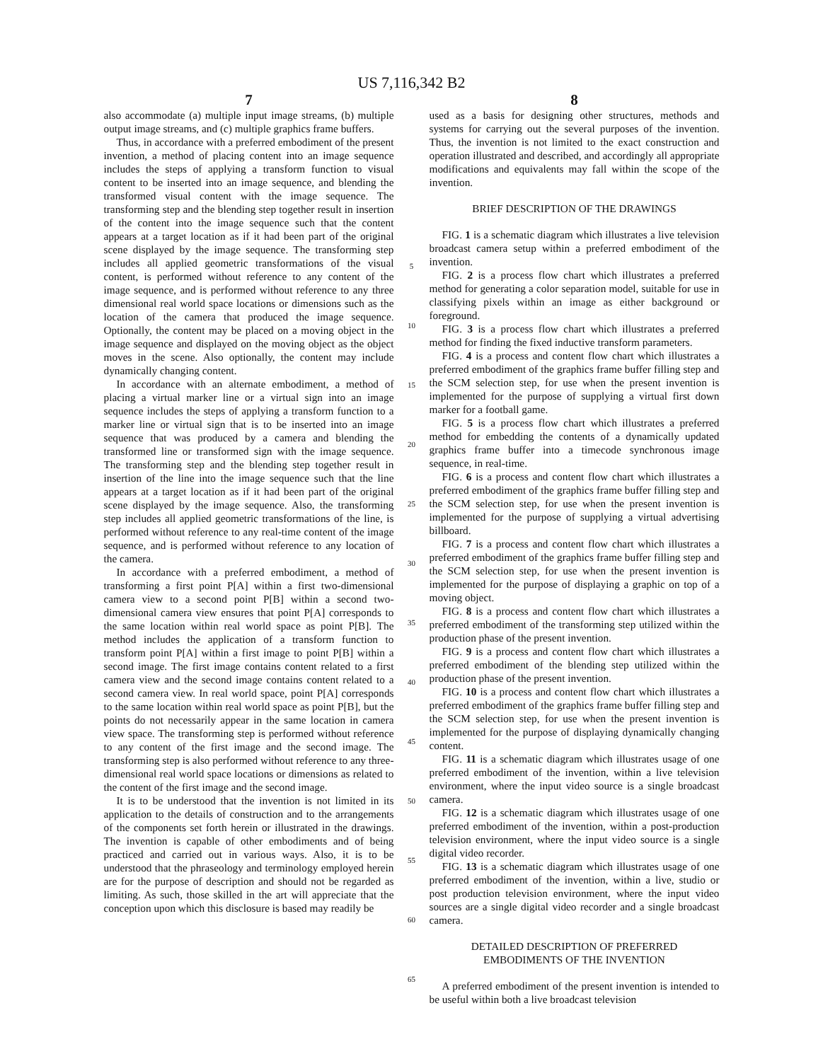US 7,116,342 B2
7
also accommodate (a) multiple input image streams, (b) multiple output image streams, and (c) multiple graphics frame buffers.
Thus, in accordance with a preferred embodiment of the present invention, a method of placing content into an image sequence includes the steps of applying a transform function to visual content to be inserted into an image sequence, and blending the transformed visual content with the image sequence. The transforming step and the blending step together result in insertion of the content into the image sequence such that the content appears at a target location as if it had been part of the original scene displayed by the image sequence. The transforming step includes all applied geometric transformations of the visual content, is performed without reference to any content of the image sequence, and is performed without reference to any three dimensional real world space locations or dimensions such as the location of the camera that produced the image sequence. Optionally, the content may be placed on a moving object in the image sequence and displayed on the moving object as the object moves in the scene. Also optionally, the content may include dynamically changing content.
In accordance with an alternate embodiment, a method of placing a virtual marker line or a virtual sign into an image sequence includes the steps of applying a transform function to a marker line or virtual sign that is to be inserted into an image sequence that was produced by a camera and blending the transformed line or transformed sign with the image sequence. The transforming step and the blending step together result in insertion of the line into the image sequence such that the line appears at a target location as if it had been part of the original scene displayed by the image sequence. Also, the transforming step includes all applied geometric transformations of the line, is performed without reference to any real-time content of the image sequence, and is performed without reference to any location of the camera.
In accordance with a preferred embodiment, a method of transforming a first point P[A] within a first two-dimensional camera view to a second point P[B] within a second two-dimensional camera view ensures that point P[A] corresponds to the same location within real world space as point P[B]. The method includes the application of a transform function to transform point P[A] within a first image to point P[B] within a second image. The first image contains content related to a first camera view and the second image contains content related to a second camera view. In real world space, point P[A] corresponds to the same location within real world space as point P[B], but the points do not necessarily appear in the same location in camera view space. The transforming step is performed without reference to any content of the first image and the second image. The transforming step is also performed without reference to any three-dimensional real world space locations or dimensions as related to the content of the first image and the second image.
It is to be understood that the invention is not limited in its application to the details of construction and to the arrangements of the components set forth herein or illustrated in the drawings. The invention is capable of other embodiments and of being practiced and carried out in various ways. Also, it is to be understood that the phraseology and terminology employed herein are for the purpose of description and should not be regarded as limiting. As such, those skilled in the art will appreciate that the conception upon which this disclosure is based may readily be
5
10
15
20
25
30
35
40
45
50
55
60
65
8
used as a basis for designing other structures, methods and systems for carrying out the several purposes of the invention. Thus, the invention is not limited to the exact construction and operation illustrated and described, and accordingly all appropriate modifications and equivalents may fall within the scope of the invention.
BRIEF DESCRIPTION OF THE DRAWINGS
FIG. 1 is a schematic diagram which illustrates a live television broadcast camera setup within a preferred embodiment of the invention.
FIG. 2 is a process flow chart which illustrates a preferred method for generating a color separation model, suitable for use in classifying pixels within an image as either background or foreground.
FIG. 3 is a process flow chart which illustrates a preferred method for finding the fixed inductive transform parameters.
FIG. 4 is a process and content flow chart which illustrates a preferred embodiment of the graphics frame buffer filling step and the SCM selection step, for use when the present invention is implemented for the purpose of supplying a virtual first down marker for a football game.
FIG. 5 is a process flow chart which illustrates a preferred method for embedding the contents of a dynamically updated graphics frame buffer into a timecode synchronous image sequence, in real-time.
FIG. 6 is a process and content flow chart which illustrates a preferred embodiment of the graphics frame buffer filling step and the SCM selection step, for use when the present invention is implemented for the purpose of supplying a virtual advertising billboard.
FIG. 7 is a process and content flow chart which illustrates a preferred embodiment of the graphics frame buffer filling step and the SCM selection step, for use when the present invention is implemented for the purpose of displaying a graphic on top of a moving object.
FIG. 8 is a process and content flow chart which illustrates a preferred embodiment of the transforming step utilized within the production phase of the present invention.
FIG. 9 is a process and content flow chart which illustrates a preferred embodiment of the blending step utilized within the production phase of the present invention.
FIG. 10 is a process and content flow chart which illustrates a preferred embodiment of the graphics frame buffer filling step and the SCM selection step, for use when the present invention is implemented for the purpose of displaying dynamically changing content.
FIG. 11 is a schematic diagram which illustrates usage of one preferred embodiment of the invention, within a live television environment, where the input video source is a single broadcast camera.
FIG. 12 is a schematic diagram which illustrates usage of one preferred embodiment of the invention, within a post-production television environment, where the input video source is a single digital video recorder.
FIG. 13 is a schematic diagram which illustrates usage of one preferred embodiment of the invention, within a live, studio or post production television environment, where the input video sources are a single digital video recorder and a single broadcast camera.
DETAILED DESCRIPTION OF PREFERRED
EMBODIMENTS OF THE INVENTION
A preferred embodiment of the present invention is intended to be useful within both a live broadcast television